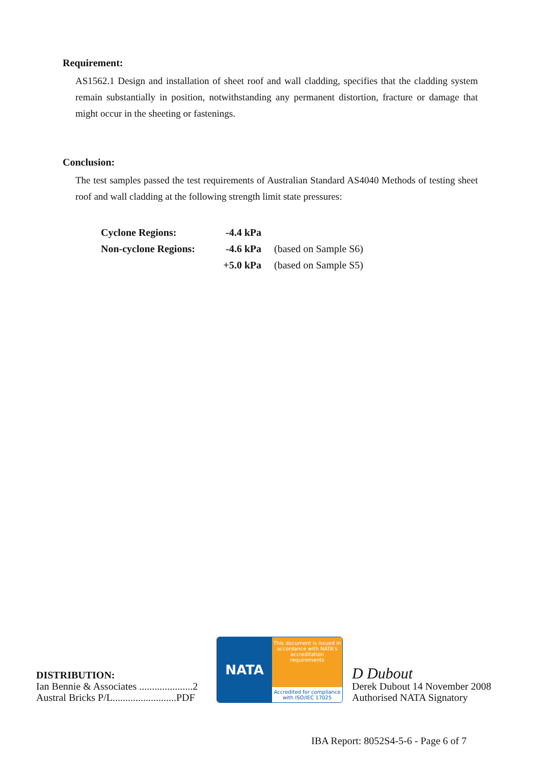Requirement:
AS1562.1 Design and installation of sheet roof and wall cladding, specifies that the cladding system remain substantially in position, notwithstanding any permanent distortion, fracture or damage that might occur in the sheeting or fastenings.
Conclusion:
The test samples passed the test requirements of Australian Standard AS4040 Methods of testing sheet roof and wall cladding at the following strength limit state pressures:
| Cyclone Regions: | -4.4 kPa | |
| Non-cyclone Regions: | -4.6 kPa | (based on Sample S6) |
| | +5.0 kPa | (based on Sample S5) |
DISTRIBUTION:
Ian Bennie & Associates .....................2
Austral Bricks P/L.........................PDF
NATA
This document is issued in accordance with NATA's accreditation requirements
Accredited for compliance with ISO/IEC 17025
D Dubout
Derek Dubout 14 November 2008
Authorised NATA Signatory
IBA Report: 8052S4-5-6 - Page 6 of 7